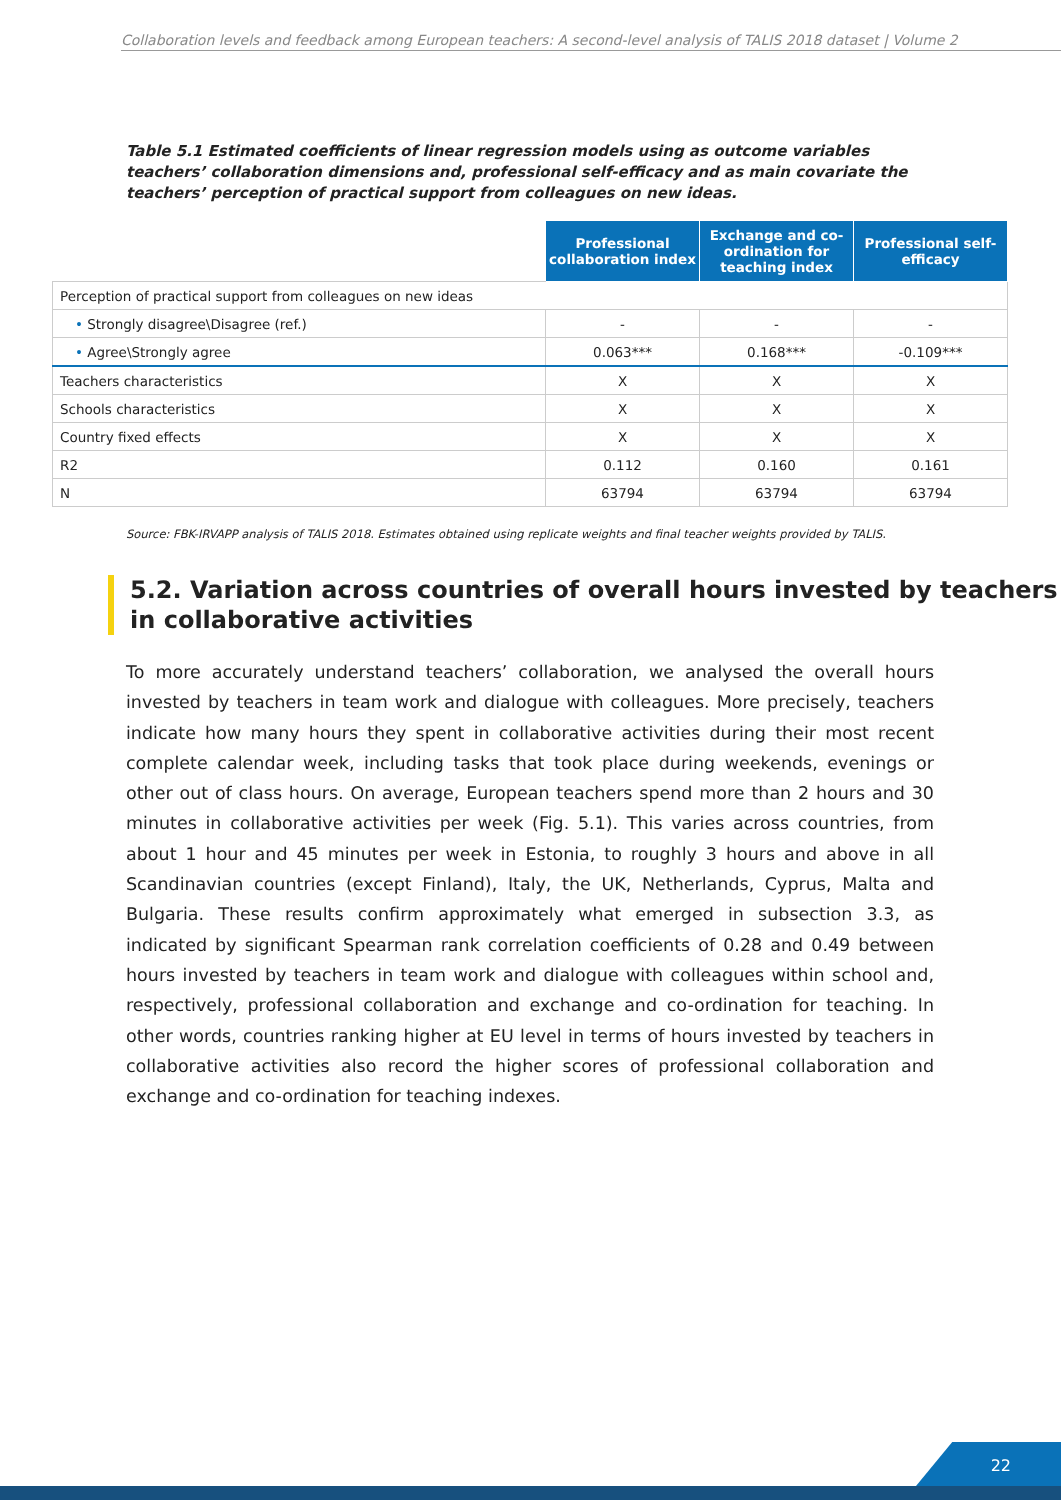Collaboration levels and feedback among European teachers: A second-level analysis of TALIS 2018 dataset | Volume 2
Table 5.1 Estimated coefficients of linear regression models using as outcome variables teachers’ collaboration dimensions and, professional self-efficacy and as main covariate the teachers’ perception of practical support from colleagues on new ideas.
| | Professional collaboration index | Exchange and co-ordination for teaching index | Professional self-efficacy |
| Perception of practical support from colleagues on new ideas | | | |
| • Strongly disagree\Disagree (ref.) | - | - | - |
| • Agree\Strongly agree | 0.063*** | 0.168*** | -0.109*** |
| Teachers characteristics | X | X | X |
| Schools characteristics | X | X | X |
| Country fixed effects | X | X | X |
| R2 | 0.112 | 0.160 | 0.161 |
| N | 63794 | 63794 | 63794 |
Source: FBK-IRVAPP analysis of TALIS 2018. Estimates obtained using replicate weights and final teacher weights provided by TALIS.
5.2. Variation across countries of overall hours invested by teachers in collaborative activities
To more accurately understand teachers’ collaboration, we analysed the overall hours invested by teachers in team work and dialogue with colleagues. More precisely, teachers indicate how many hours they spent in collaborative activities during their most recent complete calendar week, including tasks that took place during weekends, evenings or other out of class hours. On average, European teachers spend more than 2 hours and 30 minutes in collaborative activities per week (Fig. 5.1). This varies across countries, from about 1 hour and 45 minutes per week in Estonia, to roughly 3 hours and above in all Scandinavian countries (except Finland), Italy, the UK, Netherlands, Cyprus, Malta and Bulgaria. These results confirm approximately what emerged in subsection 3.3, as indicated by significant Spearman rank correlation coefficients of 0.28 and 0.49 between hours invested by teachers in team work and dialogue with colleagues within school and, respectively, professional collaboration and exchange and co-ordination for teaching. In other words, countries ranking higher at EU level in terms of hours invested by teachers in collaborative activities also record the higher scores of professional collaboration and exchange and co-ordination for teaching indexes.
22